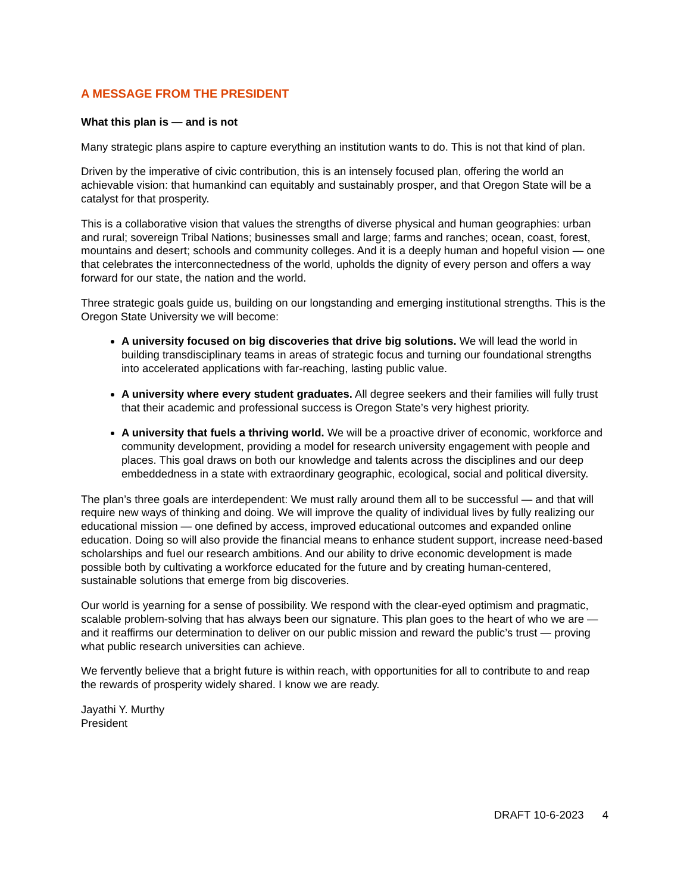A MESSAGE FROM THE PRESIDENT
What this plan is — and is not
Many strategic plans aspire to capture everything an institution wants to do. This is not that kind of plan.
Driven by the imperative of civic contribution, this is an intensely focused plan, offering the world an achievable vision: that humankind can equitably and sustainably prosper, and that Oregon State will be a catalyst for that prosperity.
This is a collaborative vision that values the strengths of diverse physical and human geographies: urban and rural; sovereign Tribal Nations; businesses small and large; farms and ranches; ocean, coast, forest, mountains and desert; schools and community colleges. And it is a deeply human and hopeful vision — one that celebrates the interconnectedness of the world, upholds the dignity of every person and offers a way forward for our state, the nation and the world.
Three strategic goals guide us, building on our longstanding and emerging institutional strengths. This is the Oregon State University we will become:
A university focused on big discoveries that drive big solutions. We will lead the world in building transdisciplinary teams in areas of strategic focus and turning our foundational strengths into accelerated applications with far-reaching, lasting public value.
A university where every student graduates. All degree seekers and their families will fully trust that their academic and professional success is Oregon State’s very highest priority.
A university that fuels a thriving world. We will be a proactive driver of economic, workforce and community development, providing a model for research university engagement with people and places. This goal draws on both our knowledge and talents across the disciplines and our deep embeddedness in a state with extraordinary geographic, ecological, social and political diversity.
The plan’s three goals are interdependent: We must rally around them all to be successful — and that will require new ways of thinking and doing. We will improve the quality of individual lives by fully realizing our educational mission — one defined by access, improved educational outcomes and expanded online education. Doing so will also provide the financial means to enhance student support, increase need-based scholarships and fuel our research ambitions. And our ability to drive economic development is made possible both by cultivating a workforce educated for the future and by creating human-centered, sustainable solutions that emerge from big discoveries.
Our world is yearning for a sense of possibility. We respond with the clear-eyed optimism and pragmatic, scalable problem-solving that has always been our signature. This plan goes to the heart of who we are — and it reaffirms our determination to deliver on our public mission and reward the public’s trust — proving what public research universities can achieve.
We fervently believe that a bright future is within reach, with opportunities for all to contribute to and reap the rewards of prosperity widely shared. I know we are ready.
Jayathi Y. Murthy
President
DRAFT 10-6-2023 4